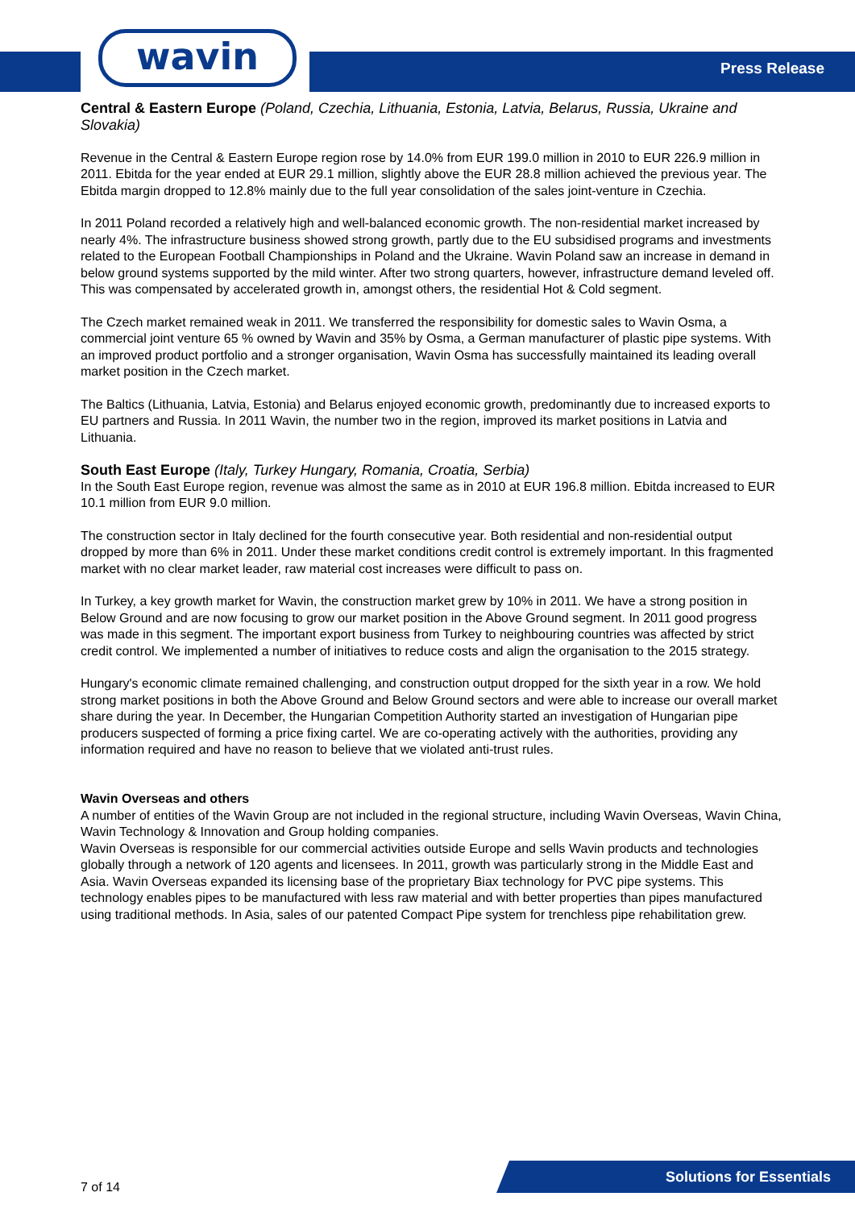wavin Press Release
Central & Eastern Europe (Poland, Czechia, Lithuania, Estonia, Latvia, Belarus, Russia, Ukraine and Slovakia)
Revenue in the Central & Eastern Europe region rose by 14.0% from EUR 199.0 million in 2010 to EUR 226.9 million in 2011. Ebitda for the year ended at EUR 29.1 million, slightly above the EUR 28.8 million achieved the previous year. The Ebitda margin dropped to 12.8% mainly due to the full year consolidation of the sales joint-venture in Czechia.
In 2011 Poland recorded a relatively high and well-balanced economic growth. The non-residential market increased by nearly 4%. The infrastructure business showed strong growth, partly due to the EU subsidised programs and investments related to the European Football Championships in Poland and the Ukraine. Wavin Poland saw an increase in demand in below ground systems supported by the mild winter. After two strong quarters, however, infrastructure demand leveled off. This was compensated by accelerated growth in, amongst others, the residential Hot & Cold segment.
The Czech market remained weak in 2011. We transferred the responsibility for domestic sales to Wavin Osma, a commercial joint venture 65 % owned by Wavin and 35% by Osma, a German manufacturer of plastic pipe systems. With an improved product portfolio and a stronger organisation, Wavin Osma has successfully maintained its leading overall market position in the Czech market.
The Baltics (Lithuania, Latvia, Estonia) and Belarus enjoyed economic growth, predominantly due to increased exports to EU partners and Russia. In 2011 Wavin, the number two in the region, improved its market positions in Latvia and Lithuania.
South East Europe (Italy, Turkey Hungary, Romania, Croatia, Serbia)
In the South East Europe region, revenue was almost the same as in 2010 at EUR 196.8 million. Ebitda increased to EUR 10.1 million from EUR 9.0 million.
The construction sector in Italy declined for the fourth consecutive year. Both residential and non-residential output dropped by more than 6% in 2011. Under these market conditions credit control is extremely important. In this fragmented market with no clear market leader, raw material cost increases were difficult to pass on.
In Turkey, a key growth market for Wavin, the construction market grew by 10% in 2011. We have a strong position in Below Ground and are now focusing to grow our market position in the Above Ground segment. In 2011 good progress was made in this segment. The important export business from Turkey to neighbouring countries was affected by strict credit control. We implemented a number of initiatives to reduce costs and align the organisation to the 2015 strategy.
Hungary's economic climate remained challenging, and construction output dropped for the sixth year in a row. We hold strong market positions in both the Above Ground and Below Ground sectors and were able to increase our overall market share during the year. In December, the Hungarian Competition Authority started an investigation of Hungarian pipe producers suspected of forming a price fixing cartel. We are co-operating actively with the authorities, providing any information required and have no reason to believe that we violated anti-trust rules.
Wavin Overseas and others
A number of entities of the Wavin Group are not included in the regional structure, including Wavin Overseas, Wavin China, Wavin Technology & Innovation and Group holding companies.
Wavin Overseas is responsible for our commercial activities outside Europe and sells Wavin products and technologies globally through a network of 120 agents and licensees. In 2011, growth was particularly strong in the Middle East and Asia. Wavin Overseas expanded its licensing base of the proprietary Biax technology for PVC pipe systems. This technology enables pipes to be manufactured with less raw material and with better properties than pipes manufactured using traditional methods. In Asia, sales of our patented Compact Pipe system for trenchless pipe rehabilitation grew.
7 of 14
Solutions for Essentials